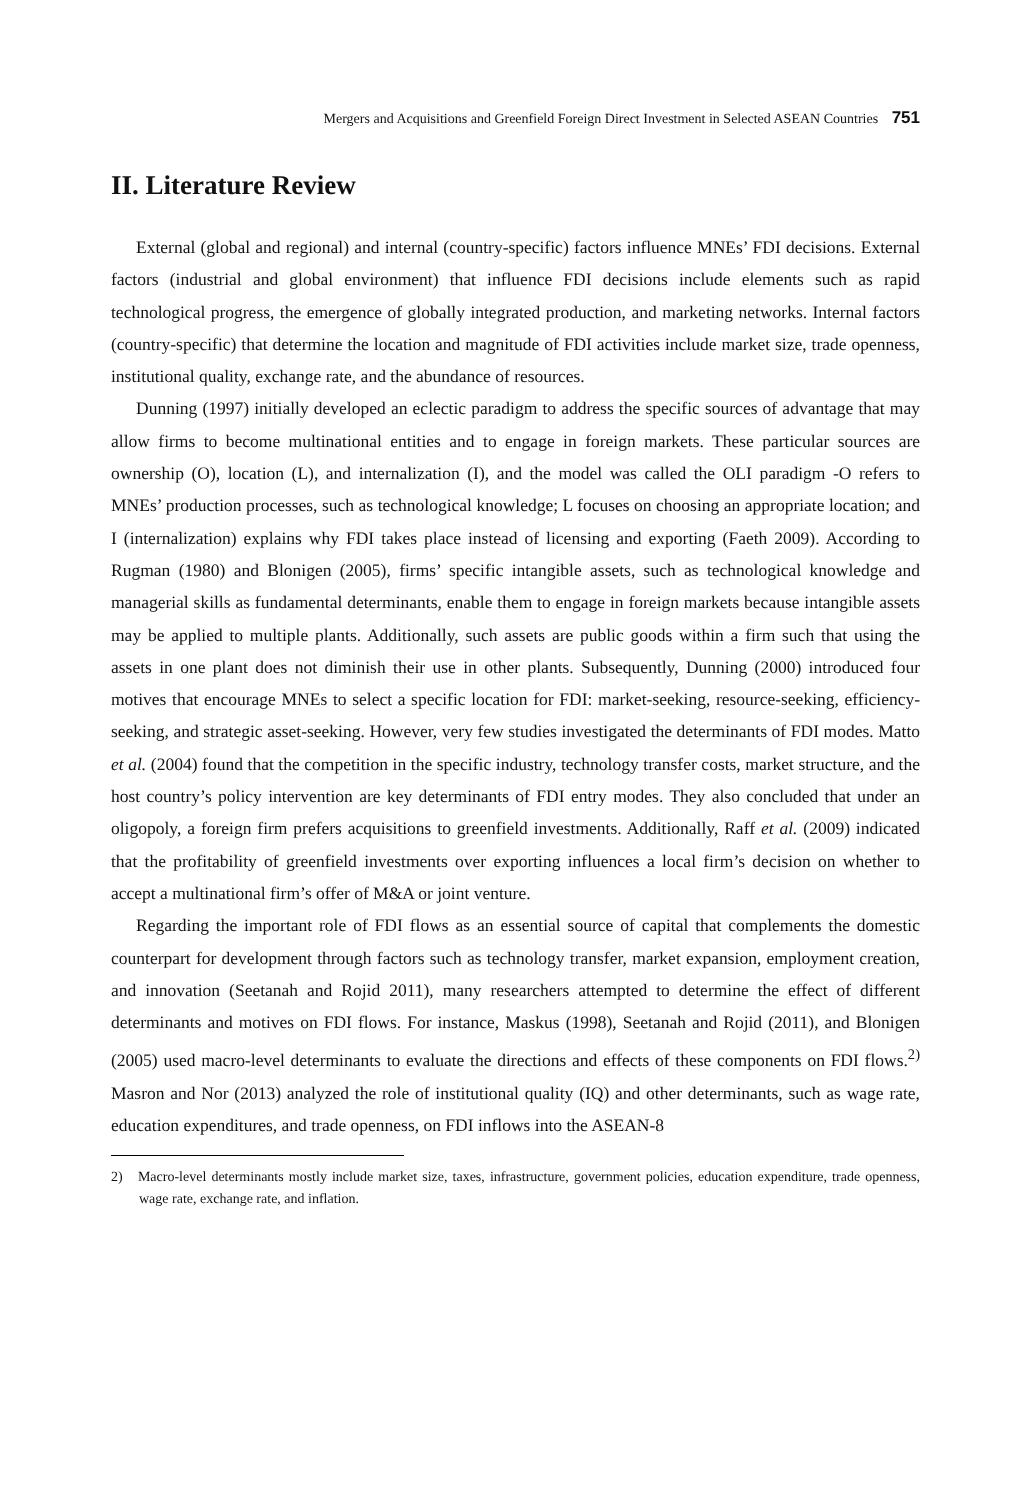Mergers and Acquisitions and Greenfield Foreign Direct Investment in Selected ASEAN Countries 751
II. Literature Review
External (global and regional) and internal (country-specific) factors influence MNEs’ FDI decisions. External factors (industrial and global environment) that influence FDI decisions include elements such as rapid technological progress, the emergence of globally integrated production, and marketing networks. Internal factors (country-specific) that determine the location and magnitude of FDI activities include market size, trade openness, institutional quality, exchange rate, and the abundance of resources.
Dunning (1997) initially developed an eclectic paradigm to address the specific sources of advantage that may allow firms to become multinational entities and to engage in foreign markets. These particular sources are ownership (O), location (L), and internalization (I), and the model was called the OLI paradigm -O refers to MNEs’ production processes, such as technological knowledge; L focuses on choosing an appropriate location; and I (internalization) explains why FDI takes place instead of licensing and exporting (Faeth 2009). According to Rugman (1980) and Blonigen (2005), firms’ specific intangible assets, such as technological knowledge and managerial skills as fundamental determinants, enable them to engage in foreign markets because intangible assets may be applied to multiple plants. Additionally, such assets are public goods within a firm such that using the assets in one plant does not diminish their use in other plants. Subsequently, Dunning (2000) introduced four motives that encourage MNEs to select a specific location for FDI: market-seeking, resource-seeking, efficiency-seeking, and strategic asset-seeking. However, very few studies investigated the determinants of FDI modes. Matto et al. (2004) found that the competition in the specific industry, technology transfer costs, market structure, and the host country’s policy intervention are key determinants of FDI entry modes. They also concluded that under an oligopoly, a foreign firm prefers acquisitions to greenfield investments. Additionally, Raff et al. (2009) indicated that the profitability of greenfield investments over exporting influences a local firm’s decision on whether to accept a multinational firm’s offer of M&A or joint venture.
Regarding the important role of FDI flows as an essential source of capital that complements the domestic counterpart for development through factors such as technology transfer, market expansion, employment creation, and innovation (Seetanah and Rojid 2011), many researchers attempted to determine the effect of different determinants and motives on FDI flows. For instance, Maskus (1998), Seetanah and Rojid (2011), and Blonigen (2005) used macro-level determinants to evaluate the directions and effects of these components on FDI flows.<sup>2)</sup> Masron and Nor (2013) analyzed the role of institutional quality (IQ) and other determinants, such as wage rate, education expenditures, and trade openness, on FDI inflows into the ASEAN-8
2) Macro-level determinants mostly include market size, taxes, infrastructure, government policies, education expenditure, trade openness, wage rate, exchange rate, and inflation.